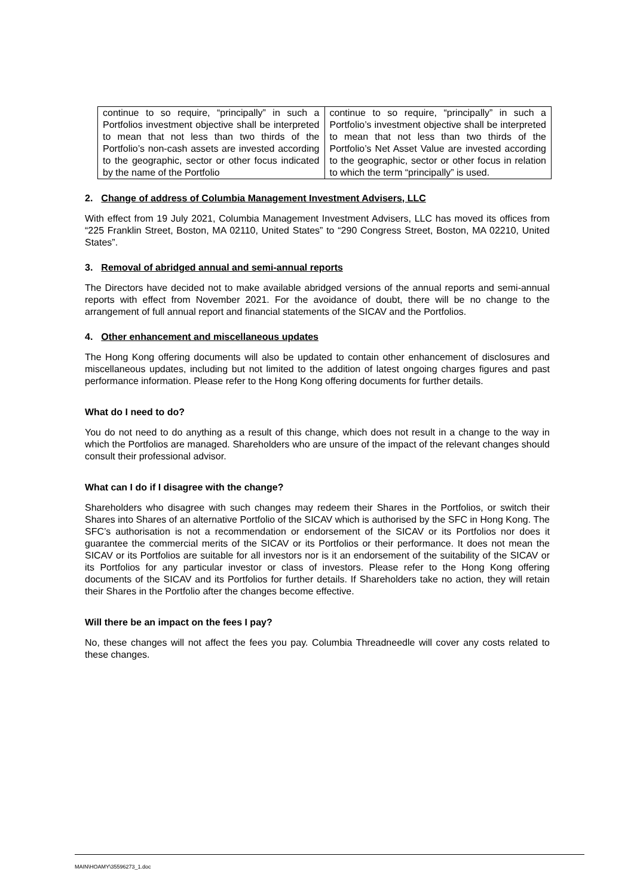| continue to so require, “principally” in such a Portfolios investment objective shall be interpreted to mean that not less than two thirds of the Portfolio’s non-cash assets are invested according to the geographic, sector or other focus indicated by the name of the Portfolio | continue to so require, “principally” in such a Portfolio’s investment objective shall be interpreted to mean that not less than two thirds of the Portfolio’s Net Asset Value are invested according to the geographic, sector or other focus in relation to which the term “principally” is used. |
2. Change of address of Columbia Management Investment Advisers, LLC
With effect from 19 July 2021, Columbia Management Investment Advisers, LLC has moved its offices from “225 Franklin Street, Boston, MA 02110, United States” to “290 Congress Street, Boston, MA 02210, United States”.
3. Removal of abridged annual and semi-annual reports
The Directors have decided not to make available abridged versions of the annual reports and semi-annual reports with effect from November 2021. For the avoidance of doubt, there will be no change to the arrangement of full annual report and financial statements of the SICAV and the Portfolios.
4. Other enhancement and miscellaneous updates
The Hong Kong offering documents will also be updated to contain other enhancement of disclosures and miscellaneous updates, including but not limited to the addition of latest ongoing charges figures and past performance information. Please refer to the Hong Kong offering documents for further details.
What do I need to do?
You do not need to do anything as a result of this change, which does not result in a change to the way in which the Portfolios are managed. Shareholders who are unsure of the impact of the relevant changes should consult their professional advisor.
What can I do if I disagree with the change?
Shareholders who disagree with such changes may redeem their Shares in the Portfolios, or switch their Shares into Shares of an alternative Portfolio of the SICAV which is authorised by the SFC in Hong Kong. The SFC’s authorisation is not a recommendation or endorsement of the SICAV or its Portfolios nor does it guarantee the commercial merits of the SICAV or its Portfolios or their performance. It does not mean the SICAV or its Portfolios are suitable for all investors nor is it an endorsement of the suitability of the SICAV or its Portfolios for any particular investor or class of investors. Please refer to the Hong Kong offering documents of the SICAV and its Portfolios for further details. If Shareholders take no action, they will retain their Shares in the Portfolio after the changes become effective.
Will there be an impact on the fees I pay?
No, these changes will not affect the fees you pay. Columbia Threadneedle will cover any costs related to these changes.
MAIN\HOAMY\35596273_1.doc